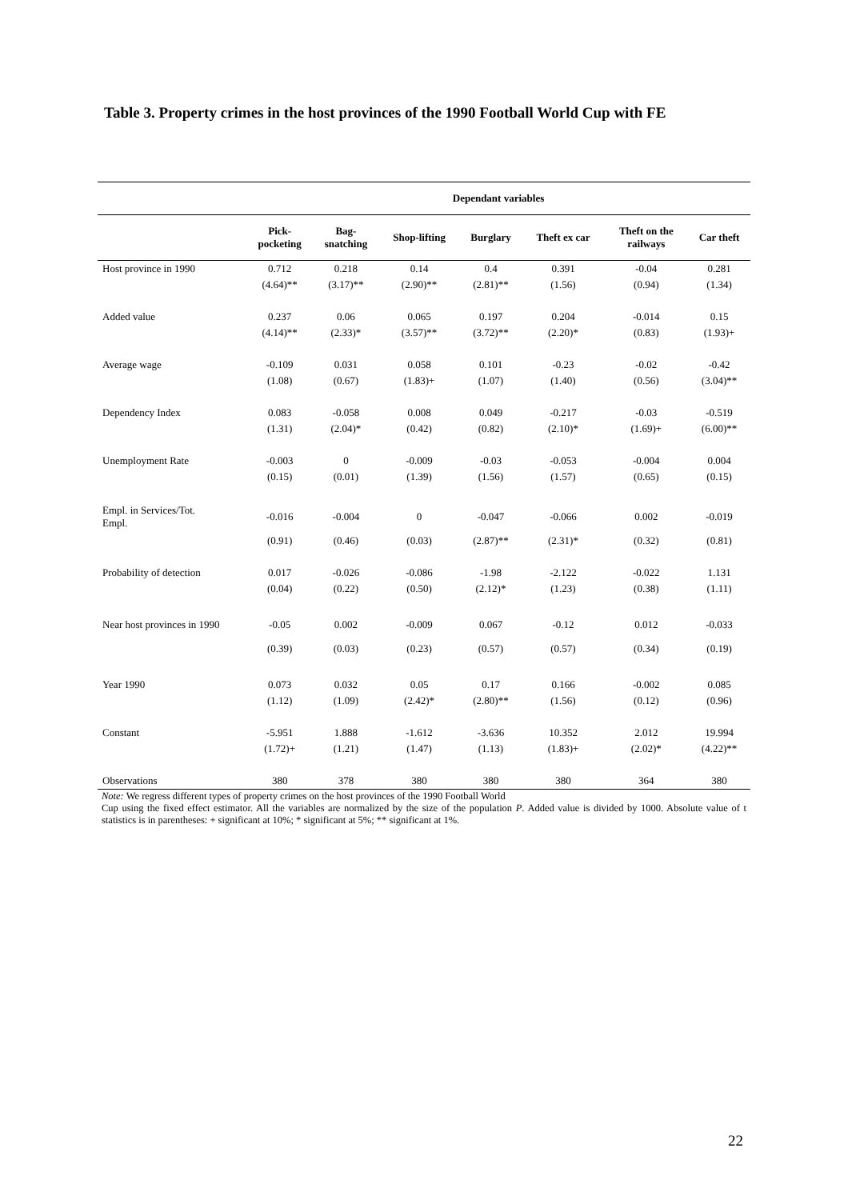Table 3. Property crimes in the host provinces of the 1990 Football World Cup with FE
| | Dependant variables | | | | | | |
| --- | --- | --- | --- | --- | --- | --- | --- |
| | Pick- pocketing | Bag- snatching | Shop-lifting | Burglary | Theft ex car | Theft on the railways | Car theft |
| Host province in 1990 | 0.712 | 0.218 | 0.14 | 0.4 | 0.391 | -0.04 | 0.281 |
| | (4.64)** | (3.17)** | (2.90)** | (2.81)** | (1.56) | (0.94) | (1.34) |
| Added value | 0.237 | 0.06 | 0.065 | 0.197 | 0.204 | -0.014 | 0.15 |
| | (4.14)** | (2.33)* | (3.57)** | (3.72)** | (2.20)* | (0.83) | (1.93)+ |
| Average wage | -0.109 | 0.031 | 0.058 | 0.101 | -0.23 | -0.02 | -0.42 |
| | (1.08) | (0.67) | (1.83)+ | (1.07) | (1.40) | (0.56) | (3.04)** |
| Dependency Index | 0.083 | -0.058 | 0.008 | 0.049 | -0.217 | -0.03 | -0.519 |
| | (1.31) | (2.04)* | (0.42) | (0.82) | (2.10)* | (1.69)+ | (6.00)** |
| Unemployment Rate | -0.003 | 0 | -0.009 | -0.03 | -0.053 | -0.004 | 0.004 |
| | (0.15) | (0.01) | (1.39) | (1.56) | (1.57) | (0.65) | (0.15) |
| Empl. in Services/Tot. Empl. | -0.016 | -0.004 | 0 | -0.047 | -0.066 | 0.002 | -0.019 |
| | (0.91) | (0.46) | (0.03) | (2.87)** | (2.31)* | (0.32) | (0.81) |
| Probability of detection | 0.017 | -0.026 | -0.086 | -1.98 | -2.122 | -0.022 | 1.131 |
| | (0.04) | (0.22) | (0.50) | (2.12)* | (1.23) | (0.38) | (1.11) |
| Near host provinces in 1990 | -0.05 | 0.002 | -0.009 | 0.067 | -0.12 | 0.012 | -0.033 |
| | (0.39) | (0.03) | (0.23) | (0.57) | (0.57) | (0.34) | (0.19) |
| Year 1990 | 0.073 | 0.032 | 0.05 | 0.17 | 0.166 | -0.002 | 0.085 |
| | (1.12) | (1.09) | (2.42)* | (2.80)** | (1.56) | (0.12) | (0.96) |
| Constant | -5.951 | 1.888 | -1.612 | -3.636 | 10.352 | 2.012 | 19.994 |
| | (1.72)+ | (1.21) | (1.47) | (1.13) | (1.83)+ | (2.02)* | (4.22)** |
| Observations | 380 | 378 | 380 | 380 | 380 | 364 | 380 |
Note: We regress different types of property crimes on the host provinces of the 1990 Football World
Cup using the fixed effect estimator. All the variables are normalized by the size of the population P. Added value is divided by 1000. Absolute value of t statistics is in parentheses: + significant at 10%; * significant at 5%; ** significant at 1%.
22